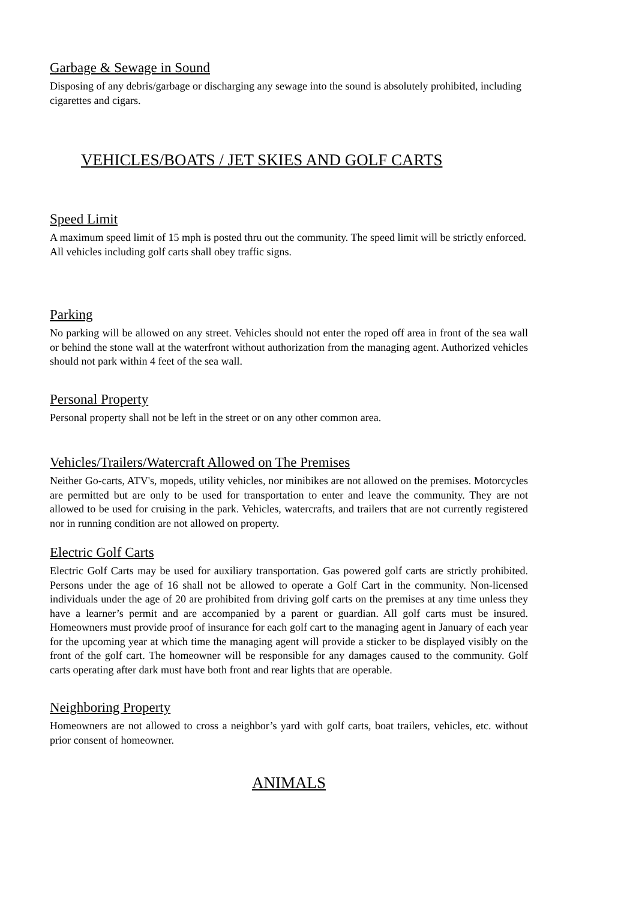Garbage & Sewage in Sound
Disposing of any debris/garbage or discharging any sewage into the sound is absolutely prohibited, including cigarettes and cigars.
VEHICLES/BOATS / JET SKIES AND GOLF CARTS
Speed Limit
A maximum speed limit of 15 mph is posted thru out the community. The speed limit will be strictly enforced. All vehicles including golf carts shall obey traffic signs.
Parking
No parking will be allowed on any street. Vehicles should not enter the roped off area in front of the sea wall or behind the stone wall at the waterfront without authorization from the managing agent. Authorized vehicles should not park within 4 feet of the sea wall.
Personal Property
Personal property shall not be left in the street or on any other common area.
Vehicles/Trailers/Watercraft Allowed on The Premises
Neither Go-carts, ATV's, mopeds, utility vehicles, nor minibikes are not allowed on the premises. Motorcycles are permitted but are only to be used for transportation to enter and leave the community. They are not allowed to be used for cruising in the park. Vehicles, watercrafts, and trailers that are not currently registered nor in running condition are not allowed on property.
Electric Golf Carts
Electric Golf Carts may be used for auxiliary transportation. Gas powered golf carts are strictly prohibited. Persons under the age of 16 shall not be allowed to operate a Golf Cart in the community. Non-licensed individuals under the age of 20 are prohibited from driving golf carts on the premises at any time unless they have a learner’s permit and are accompanied by a parent or guardian. All golf carts must be insured. Homeowners must provide proof of insurance for each golf cart to the managing agent in January of each year for the upcoming year at which time the managing agent will provide a sticker to be displayed visibly on the front of the golf cart. The homeowner will be responsible for any damages caused to the community. Golf carts operating after dark must have both front and rear lights that are operable.
Neighboring Property
Homeowners are not allowed to cross a neighbor’s yard with golf carts, boat trailers, vehicles, etc. without prior consent of homeowner.
ANIMALS